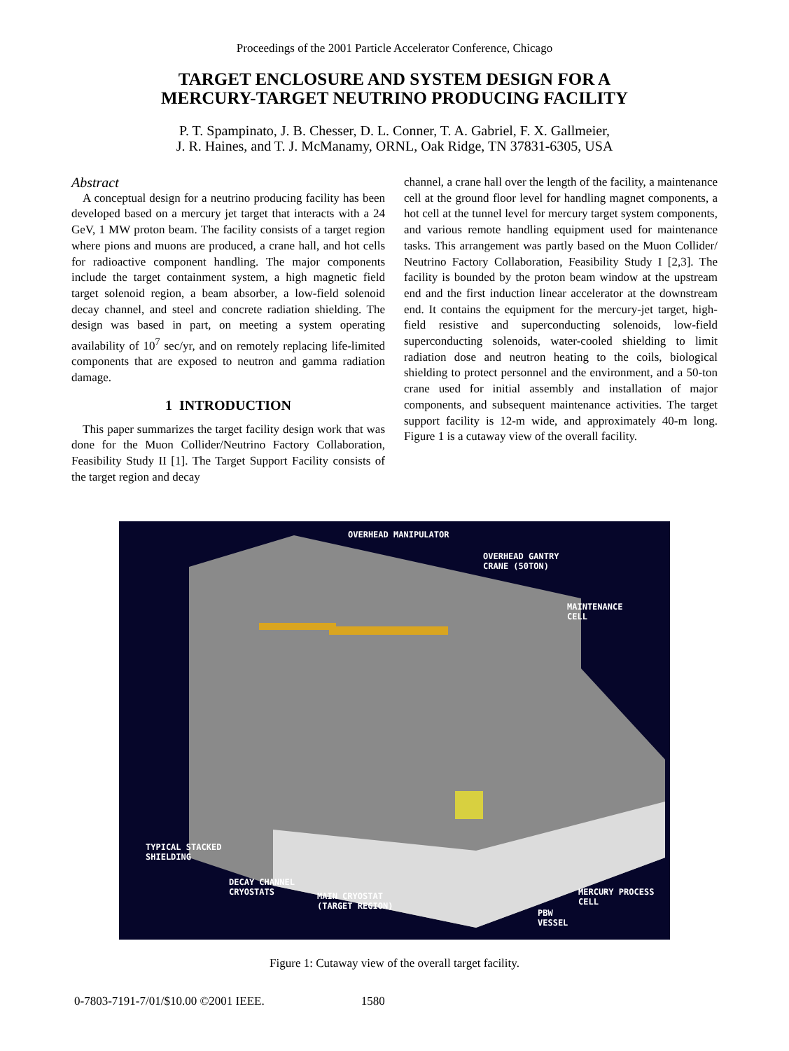Proceedings of the 2001 Particle Accelerator Conference, Chicago
TARGET ENCLOSURE AND SYSTEM DESIGN FOR A
MERCURY-TARGET NEUTRINO PRODUCING FACILITY
P. T. Spampinato, J. B. Chesser, D. L. Conner, T. A. Gabriel, F. X. Gallmeier,
J. R. Haines, and T. J. McManamy, ORNL, Oak Ridge, TN 37831-6305, USA
Abstract
A conceptual design for a neutrino producing facility has been developed based on a mercury jet target that interacts with a 24 GeV, 1 MW proton beam. The facility consists of a target region where pions and muons are produced, a crane hall, and hot cells for radioactive component handling. The major components include the target containment system, a high magnetic field target solenoid region, a beam absorber, a low-field solenoid decay channel, and steel and concrete radiation shielding. The design was based in part, on meeting a system operating availability of 10<sup>7</sup> sec/yr, and on remotely replacing life-limited components that are exposed to neutron and gamma radiation damage.
1 INTRODUCTION
This paper summarizes the target facility design work that was done for the Muon Collider/Neutrino Factory Collaboration, Feasibility Study II [1]. The Target Support Facility consists of the target region and decay
channel, a crane hall over the length of the facility, a maintenance cell at the ground floor level for handling magnet components, a hot cell at the tunnel level for mercury target system components, and various remote handling equipment used for maintenance tasks. This arrangement was partly based on the Muon Collider/ Neutrino Factory Collaboration, Feasibility Study I [2,3]. The facility is bounded by the proton beam window at the upstream end and the first induction linear accelerator at the downstream end. It contains the equipment for the mercury-jet target, high-field resistive and superconducting solenoids, low-field superconducting solenoids, water-cooled shielding to limit radiation dose and neutron heating to the coils, biological shielding to protect personnel and the environment, and a 50-ton crane used for initial assembly and installation of major components, and subsequent maintenance activities. The target support facility is 12-m wide, and approximately 40-m long. Figure 1 is a cutaway view of the overall facility.
OVERHEAD MANIPULATOR
OVERHEAD GANTRY
CRANE (50TON)
MAINTENANCE
CELL
TYPICAL STACKED
SHIELDING
DECAY CHANNEL
CRYOSTATS
MAIN CRYOSTAT
(TARGET REGION)
MERCURY PROCESS
CELL
PBW
VESSEL
Figure 1: Cutaway view of the overall target facility.
0-7803-7191-7/01/$10.00 ©2001 IEEE. 1580